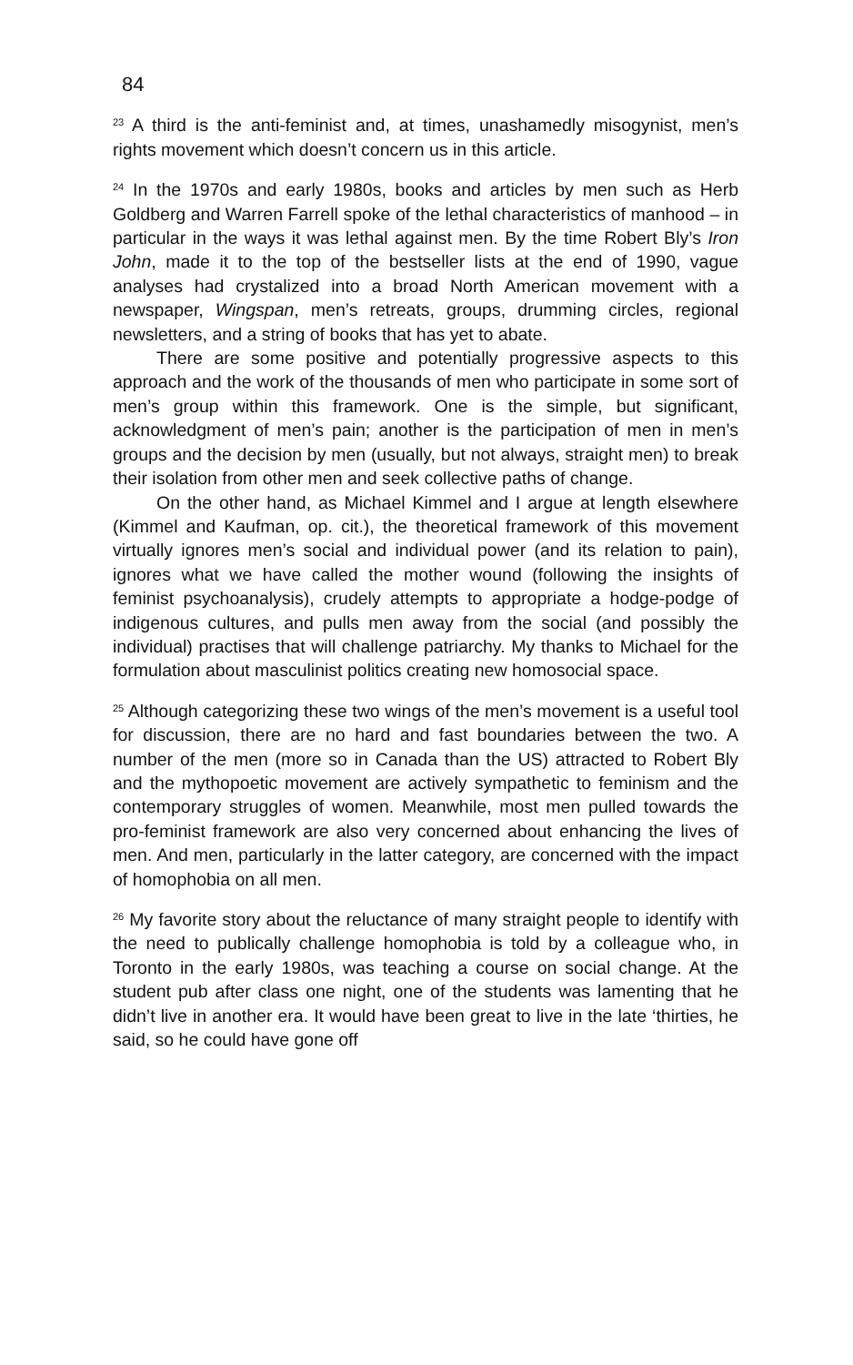84
<sup>23</sup> A third is the anti-feminist and, at times, unashamedly misogynist, men’s rights movement which doesn’t concern us in this article.
<sup>24</sup> In the 1970s and early 1980s, books and articles by men such as Herb Goldberg and Warren Farrell spoke of the lethal characteristics of manhood – in particular in the ways it was lethal against men. By the time Robert Bly’s Iron John, made it to the top of the bestseller lists at the end of 1990, vague analyses had crystalized into a broad North American movement with a newspaper, Wingspan, men’s retreats, groups, drumming circles, regional newsletters, and a string of books that has yet to abate.
There are some positive and potentially progressive aspects to this approach and the work of the thousands of men who participate in some sort of men’s group within this framework. One is the simple, but significant, acknowledgment of men’s pain; another is the participation of men in men’s groups and the decision by men (usually, but not always, straight men) to break their isolation from other men and seek collective paths of change.
On the other hand, as Michael Kimmel and I argue at length elsewhere (Kimmel and Kaufman, op. cit.), the theoretical framework of this movement virtually ignores men’s social and individual power (and its relation to pain), ignores what we have called the mother wound (following the insights of feminist psychoanalysis), crudely attempts to appropriate a hodge-podge of indigenous cultures, and pulls men away from the social (and possibly the individual) practises that will challenge patriarchy. My thanks to Michael for the formulation about masculinist politics creating new homosocial space.
<sup>25</sup> Although categorizing these two wings of the men’s movement is a useful tool for discussion, there are no hard and fast boundaries between the two. A number of the men (more so in Canada than the US) attracted to Robert Bly and the mythopoetic movement are actively sympathetic to feminism and the contemporary struggles of women. Meanwhile, most men pulled towards the pro-feminist framework are also very concerned about enhancing the lives of men. And men, particularly in the latter category, are concerned with the impact of homophobia on all men.
<sup>26</sup> My favorite story about the reluctance of many straight people to identify with the need to publically challenge homophobia is told by a colleague who, in Toronto in the early 1980s, was teaching a course on social change. At the student pub after class one night, one of the students was lamenting that he didn’t live in another era. It would have been great to live in the late ‘thirties, he said, so he could have gone off